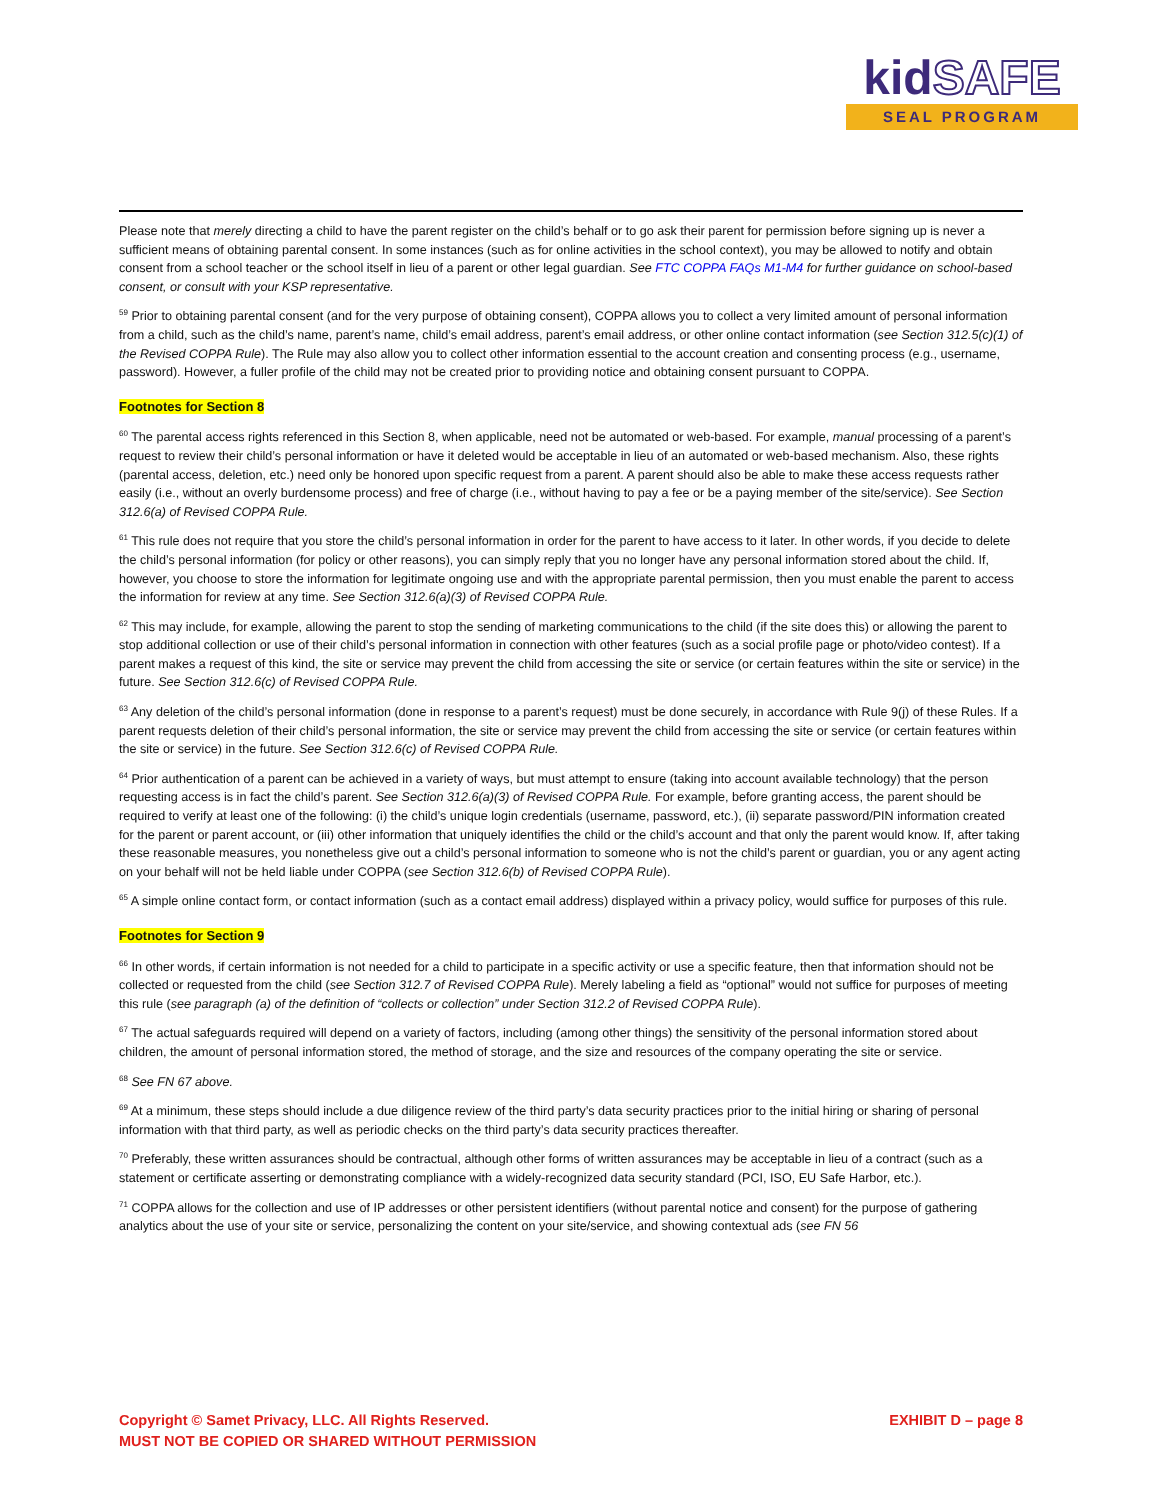kidSAFE
SEAL PROGRAM
Please note that merely directing a child to have the parent register on the child’s behalf or to go ask their parent for permission before signing up is never a sufficient means of obtaining parental consent. In some instances (such as for online activities in the school context), you may be allowed to notify and obtain consent from a school teacher or the school itself in lieu of a parent or other legal guardian. See FTC COPPA FAQs M1-M4 for further guidance on school-based consent, or consult with your KSP representative.
<sup>59</sup> Prior to obtaining parental consent (and for the very purpose of obtaining consent), COPPA allows you to collect a very limited amount of personal information from a child, such as the child’s name, parent’s name, child’s email address, parent’s email address, or other online contact information (see Section 312.5(c)(1) of the Revised COPPA Rule). The Rule may also allow you to collect other information essential to the account creation and consenting process (e.g., username, password). However, a fuller profile of the child may not be created prior to providing notice and obtaining consent pursuant to COPPA.
Footnotes for Section 8
<sup>60</sup> The parental access rights referenced in this Section 8, when applicable, need not be automated or web-based. For example, manual processing of a parent’s request to review their child’s personal information or have it deleted would be acceptable in lieu of an automated or web-based mechanism. Also, these rights (parental access, deletion, etc.) need only be honored upon specific request from a parent. A parent should also be able to make these access requests rather easily (i.e., without an overly burdensome process) and free of charge (i.e., without having to pay a fee or be a paying member of the site/service). See Section 312.6(a) of Revised COPPA Rule.
<sup>61</sup> This rule does not require that you store the child’s personal information in order for the parent to have access to it later. In other words, if you decide to delete the child’s personal information (for policy or other reasons), you can simply reply that you no longer have any personal information stored about the child. If, however, you choose to store the information for legitimate ongoing use and with the appropriate parental permission, then you must enable the parent to access the information for review at any time. See Section 312.6(a)(3) of Revised COPPA Rule.
<sup>62</sup> This may include, for example, allowing the parent to stop the sending of marketing communications to the child (if the site does this) or allowing the parent to stop additional collection or use of their child’s personal information in connection with other features (such as a social profile page or photo/video contest). If a parent makes a request of this kind, the site or service may prevent the child from accessing the site or service (or certain features within the site or service) in the future. See Section 312.6(c) of Revised COPPA Rule.
<sup>63</sup> Any deletion of the child’s personal information (done in response to a parent’s request) must be done securely, in accordance with Rule 9(j) of these Rules. If a parent requests deletion of their child’s personal information, the site or service may prevent the child from accessing the site or service (or certain features within the site or service) in the future. See Section 312.6(c) of Revised COPPA Rule.
<sup>64</sup> Prior authentication of a parent can be achieved in a variety of ways, but must attempt to ensure (taking into account available technology) that the person requesting access is in fact the child’s parent. See Section 312.6(a)(3) of Revised COPPA Rule. For example, before granting access, the parent should be required to verify at least one of the following: (i) the child’s unique login credentials (username, password, etc.), (ii) separate password/PIN information created for the parent or parent account, or (iii) other information that uniquely identifies the child or the child’s account and that only the parent would know. If, after taking these reasonable measures, you nonetheless give out a child’s personal information to someone who is not the child’s parent or guardian, you or any agent acting on your behalf will not be held liable under COPPA (see Section 312.6(b) of Revised COPPA Rule).
<sup>65</sup> A simple online contact form, or contact information (such as a contact email address) displayed within a privacy policy, would suffice for purposes of this rule.
Footnotes for Section 9
<sup>66</sup> In other words, if certain information is not needed for a child to participate in a specific activity or use a specific feature, then that information should not be collected or requested from the child (see Section 312.7 of Revised COPPA Rule). Merely labeling a field as “optional” would not suffice for purposes of meeting this rule (see paragraph (a) of the definition of “collects or collection” under Section 312.2 of Revised COPPA Rule).
<sup>67</sup> The actual safeguards required will depend on a variety of factors, including (among other things) the sensitivity of the personal information stored about children, the amount of personal information stored, the method of storage, and the size and resources of the company operating the site or service.
<sup>68</sup> See FN 67 above.
<sup>69</sup> At a minimum, these steps should include a due diligence review of the third party’s data security practices prior to the initial hiring or sharing of personal information with that third party, as well as periodic checks on the third party’s data security practices thereafter.
<sup>70</sup> Preferably, these written assurances should be contractual, although other forms of written assurances may be acceptable in lieu of a contract (such as a statement or certificate asserting or demonstrating compliance with a widely-recognized data security standard (PCI, ISO, EU Safe Harbor, etc.).
<sup>71</sup> COPPA allows for the collection and use of IP addresses or other persistent identifiers (without parental notice and consent) for the purpose of gathering analytics about the use of your site or service, personalizing the content on your site/service, and showing contextual ads (see FN 56
Copyright © Samet Privacy, LLC. All Rights Reserved.
MUST NOT BE COPIED OR SHARED WITHOUT PERMISSION
EXHIBIT D – page 8